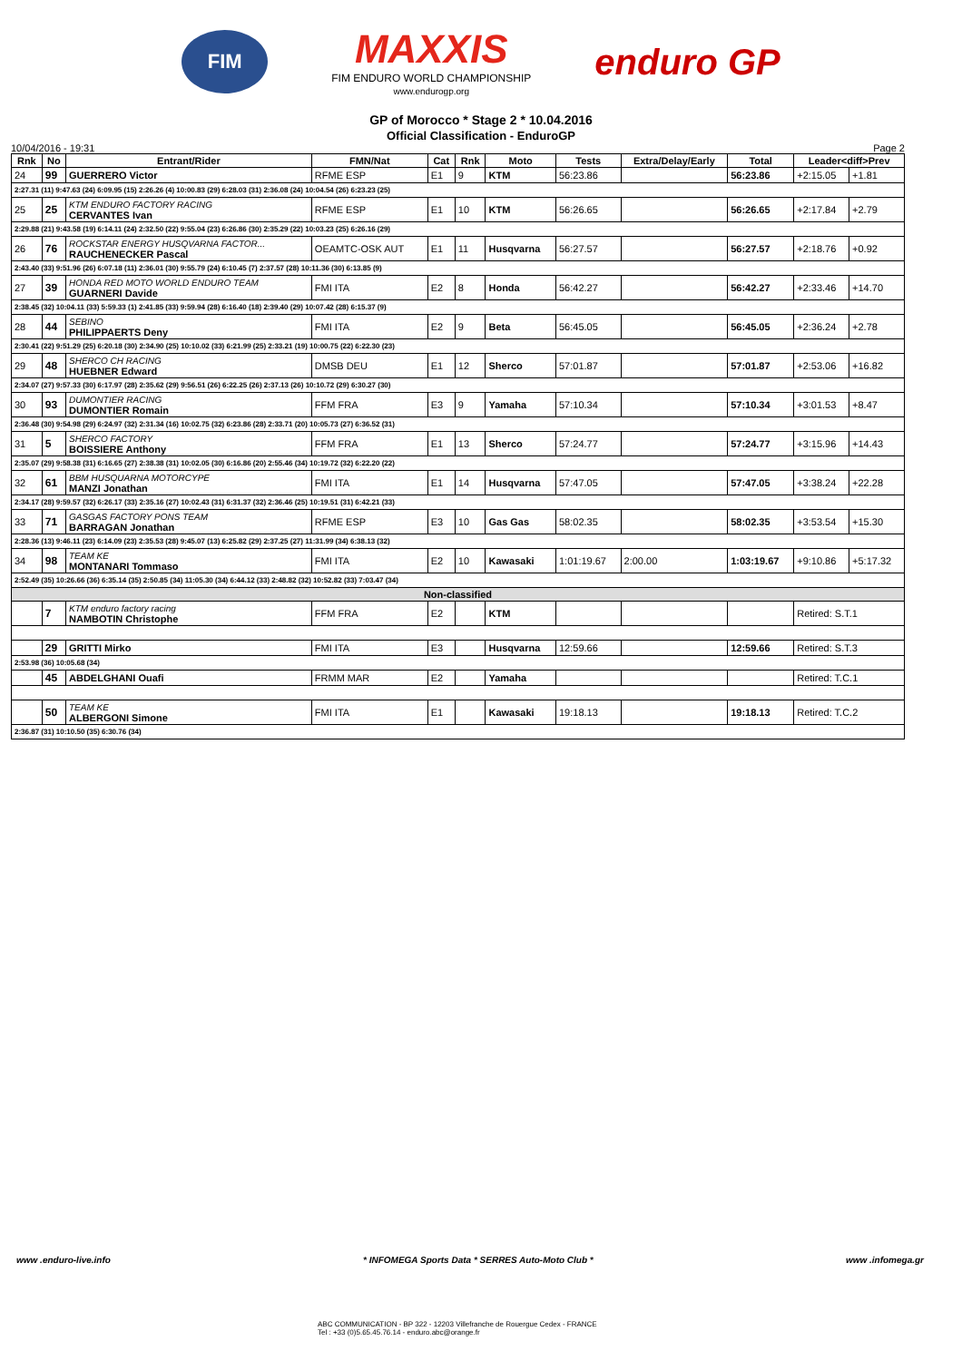FIM
MAXXIS
FIM ENDURO WORLD CHAMPIONSHIP
www.endurogp.org
enduro GP
GP of Morocco * Stage 2 * 10.04.2016
Official Classification - EnduroGP
10/04/2016 - 19:31 Page 2
| Rnk | No | Entrant/Rider | FMN/Nat | Cat | Rnk | Moto | Tests | Extra/Delay/Early | Total | Leader<diff>Prev | |
| --- | --- | --- | --- | --- | --- | --- | --- | --- | --- | --- | --- |
| 24 | 99 | GUERRERO Victor | RFME ESP | E1 | 9 | KTM | 56:23.86 | | 56:23.86 | +2:15.05 | +1.81 |
| 2:27.31 (11) 9:47.63 (24) 6:09.95 (15) 2:26.26 (4) 10:00.83 (29) 6:28.03 (31) 2:36.08 (24) 10:04.54 (26) 6:23.23 (25) | | | | | | | | | | | |
| 25 | 25 | KTM ENDURO FACTORY RACING CERVANTES Ivan | RFME ESP | E1 | 10 | KTM | 56:26.65 | | 56:26.65 | +2:17.84 | +2.79 |
| 2:29.88 (21) 9:43.58 (19) 6:14.11 (24) 2:32.50 (22) 9:55.04 (23) 6:26.86 (30) 2:35.29 (22) 10:03.23 (25) 6:26.16 (29) | | | | | | | | | | | |
| 26 | 76 | ROCKSTAR ENERGY HUSQVARNA FACTOR... RAUCHENECKER Pascal | OEAMTC-OSK AUT | E1 | 11 | Husqvarna | 56:27.57 | | 56:27.57 | +2:18.76 | +0.92 |
| 2:43.40 (33) 9:51.96 (26) 6:07.18 (11) 2:36.01 (30) 9:55.79 (24) 6:10.45 (7) 2:37.57 (28) 10:11.36 (30) 6:13.85 (9) | | | | | | | | | | | |
| 27 | 39 | HONDA RED MOTO WORLD ENDURO TEAM GUARNERI Davide | FMI ITA | E2 | 8 | Honda | 56:42.27 | | 56:42.27 | +2:33.46 | +14.70 |
| 2:38.45 (32) 10:04.11 (33) 5:59.33 (1) 2:41.85 (33) 9:59.94 (28) 6:16.40 (18) 2:39.40 (29) 10:07.42 (28) 6:15.37 (9) | | | | | | | | | | | |
| 28 | 44 | SEBINO PHILIPPAERTS Deny | FMI ITA | E2 | 9 | Beta | 56:45.05 | | 56:45.05 | +2:36.24 | +2.78 |
| 2:30.41 (22) 9:51.29 (25) 6:20.18 (30) 2:34.90 (25) 10:10.02 (33) 6:21.99 (25) 2:33.21 (19) 10:00.75 (22) 6:22.30 (23) | | | | | | | | | | | |
| 29 | 48 | SHERCO CH RACING HUEBNER Edward | DMSB DEU | E1 | 12 | Sherco | 57:01.87 | | 57:01.87 | +2:53.06 | +16.82 |
| 2:34.07 (27) 9:57.33 (30) 6:17.97 (28) 2:35.62 (29) 9:56.51 (26) 6:22.25 (26) 2:37.13 (26) 10:10.72 (29) 6:30.27 (30) | | | | | | | | | | | |
| 30 | 93 | DUMONTIER RACING DUMONTIER Romain | FFM FRA | E3 | 9 | Yamaha | 57:10.34 | | 57:10.34 | +3:01.53 | +8.47 |
| 2:36.48 (30) 9:54.98 (29) 6:24.97 (32) 2:31.34 (16) 10:02.75 (32) 6:23.86 (28) 2:33.71 (20) 10:05.73 (27) 6:36.52 (31) | | | | | | | | | | | |
| 31 | 5 | SHERCO FACTORY BOISSIERE Anthony | FFM FRA | E1 | 13 | Sherco | 57:24.77 | | 57:24.77 | +3:15.96 | +14.43 |
| 2:35.07 (29) 9:58.38 (31) 6:16.65 (27) 2:38.38 (31) 10:02.05 (30) 6:16.86 (20) 2:55.46 (34) 10:19.72 (32) 6:22.20 (22) | | | | | | | | | | | |
| 32 | 61 | BBM HUSQUARNA MOTORCYPE MANZI Jonathan | FMI ITA | E1 | 14 | Husqvarna | 57:47.05 | | 57:47.05 | +3:38.24 | +22.28 |
| 2:34.17 (28) 9:59.57 (32) 6:26.17 (33) 2:35.16 (27) 10:02.43 (31) 6:31.37 (32) 2:36.46 (25) 10:19.51 (31) 6:42.21 (33) | | | | | | | | | | | |
| 33 | 71 | GASGAS FACTORY PONS TEAM BARRAGAN Jonathan | RFME ESP | E3 | 10 | Gas Gas | 58:02.35 | | 58:02.35 | +3:53.54 | +15.30 |
| 2:28.36 (13) 9:46.11 (23) 6:14.09 (23) 2:35.53 (28) 9:45.07 (13) 6:25.82 (29) 2:37.25 (27) 11:31.99 (34) 6:38.13 (32) | | | | | | | | | | | |
| 34 | 98 | TEAM KE MONTANARI Tommaso | FMI ITA | E2 | 10 | Kawasaki | 1:01:19.67 | 2:00.00 | 1:03:19.67 | +9:10.86 | +5:17.32 |
| 2:52.49 (35) 10:26.66 (36) 6:35.14 (35) 2:50.85 (34) 11:05.30 (34) 6:44.12 (33) 2:48.82 (32) 10:52.82 (33) 7:03.47 (34) | | | | | | | | | | | |
| Non-classified | | | | | | | | | | | |
| | 7 | KTM enduro factory racing NAMBOTIN Christophe | FFM FRA | E2 | | KTM | | | | Retired: S.T.1 | |
| | 29 | GRITTI Mirko | FMI ITA | E3 | | Husqvarna | 12:59.66 | | 12:59.66 | Retired: S.T.3 | |
| 2:53.98 (36) 10:05.68 (34) | | | | | | | | | | | |
| | 45 | ABDELGHANI Ouafi | FRMM MAR | E2 | | Yamaha | | | | Retired: T.C.1 | |
| | 50 | TEAM KE ALBERGONI Simone | FMI ITA | E1 | | Kawasaki | 19:18.13 | | 19:18.13 | Retired: T.C.2 | |
| 2:36.87 (31) 10:10.50 (35) 6:30.76 (34) | | | | | | | | | | | |
www .enduro-live.info * INFOMEGA Sports Data * SERRES Auto-Moto Club * www .infomega.gr
ABC COMMUNICATION - BP 322 - 12203 Villefranche de Rouergue Cedex - FRANCE
Tel : +33 (0)5.65.45.76.14 - enduro.abc@orange.fr